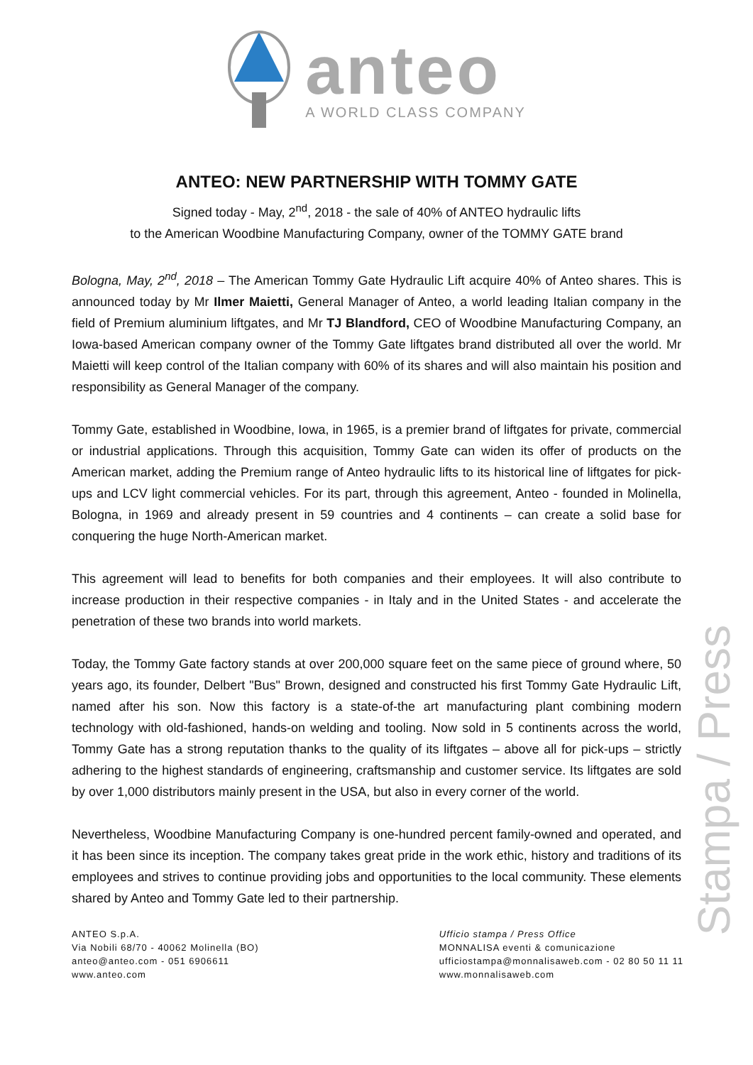anteo
A WORLD CLASS COMPANY
ANTEO: NEW PARTNERSHIP WITH TOMMY GATE
Signed today - May, 2<sup>nd</sup>, 2018 - the sale of 40% of ANTEO hydraulic lifts
to the American Woodbine Manufacturing Company, owner of the TOMMY GATE brand
Bologna, May, 2<sup>nd</sup>, 2018 – The American Tommy Gate Hydraulic Lift acquire 40% of Anteo shares. This is announced today by Mr Ilmer Maietti, General Manager of Anteo, a world leading Italian company in the field of Premium aluminium liftgates, and Mr TJ Blandford, CEO of Woodbine Manufacturing Company, an Iowa-based American company owner of the Tommy Gate liftgates brand distributed all over the world. Mr Maietti will keep control of the Italian company with 60% of its shares and will also maintain his position and responsibility as General Manager of the company.
Tommy Gate, established in Woodbine, Iowa, in 1965, is a premier brand of liftgates for private, commercial or industrial applications. Through this acquisition, Tommy Gate can widen its offer of products on the American market, adding the Premium range of Anteo hydraulic lifts to its historical line of liftgates for pick-ups and LCV light commercial vehicles. For its part, through this agreement, Anteo - founded in Molinella, Bologna, in 1969 and already present in 59 countries and 4 continents – can create a solid base for conquering the huge North-American market.
This agreement will lead to benefits for both companies and their employees. It will also contribute to increase production in their respective companies - in Italy and in the United States - and accelerate the penetration of these two brands into world markets.
Today, the Tommy Gate factory stands at over 200,000 square feet on the same piece of ground where, 50 years ago, its founder, Delbert "Bus" Brown, designed and constructed his first Tommy Gate Hydraulic Lift, named after his son. Now this factory is a state-of-the art manufacturing plant combining modern technology with old-fashioned, hands-on welding and tooling. Now sold in 5 continents across the world, Tommy Gate has a strong reputation thanks to the quality of its liftgates – above all for pick-ups – strictly adhering to the highest standards of engineering, craftsmanship and customer service. Its liftgates are sold by over 1,000 distributors mainly present in the USA, but also in every corner of the world.
Nevertheless, Woodbine Manufacturing Company is one-hundred percent family-owned and operated, and it has been since its inception. The company takes great pride in the work ethic, history and traditions of its employees and strives to continue providing jobs and opportunities to the local community. These elements shared by Anteo and Tommy Gate led to their partnership.
ANTEO S.p.A.
Via Nobili 68/70 - 40062 Molinella (BO)
anteo@anteo.com - 051 6906611
www.anteo.com
Ufficio stampa / Press Office
MONNALISA eventi & comunicazione
ufficiostampa@monnalisaweb.com - 02 80 50 11 11
www.monnalisaweb.com
Stampa / Press